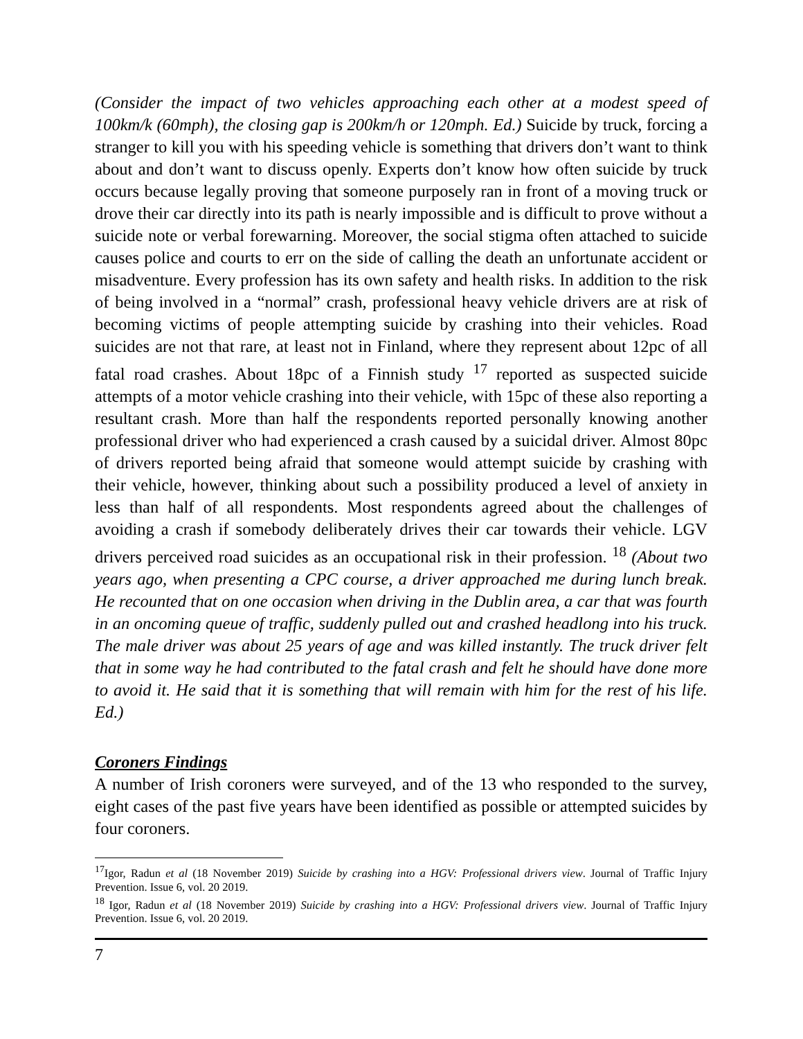(Consider the impact of two vehicles approaching each other at a modest speed of 100km/k (60mph), the closing gap is 200km/h or 120mph. Ed.) Suicide by truck, forcing a stranger to kill you with his speeding vehicle is something that drivers don’t want to think about and don’t want to discuss openly. Experts don’t know how often suicide by truck occurs because legally proving that someone purposely ran in front of a moving truck or drove their car directly into its path is nearly impossible and is difficult to prove without a suicide note or verbal forewarning. Moreover, the social stigma often attached to suicide causes police and courts to err on the side of calling the death an unfortunate accident or misadventure. Every profession has its own safety and health risks. In addition to the risk of being involved in a “normal” crash, professional heavy vehicle drivers are at risk of becoming victims of people attempting suicide by crashing into their vehicles. Road suicides are not that rare, at least not in Finland, where they represent about 12pc of all fatal road crashes. About 18pc of a Finnish study <sup>17</sup> reported as suspected suicide attempts of a motor vehicle crashing into their vehicle, with 15pc of these also reporting a resultant crash. More than half the respondents reported personally knowing another professional driver who had experienced a crash caused by a suicidal driver. Almost 80pc of drivers reported being afraid that someone would attempt suicide by crashing with their vehicle, however, thinking about such a possibility produced a level of anxiety in less than half of all respondents. Most respondents agreed about the challenges of avoiding a crash if somebody deliberately drives their car towards their vehicle. LGV drivers perceived road suicides as an occupational risk in their profession. <sup>18</sup> (About two years ago, when presenting a CPC course, a driver approached me during lunch break. He recounted that on one occasion when driving in the Dublin area, a car that was fourth in an oncoming queue of traffic, suddenly pulled out and crashed headlong into his truck. The male driver was about 25 years of age and was killed instantly. The truck driver felt that in some way he had contributed to the fatal crash and felt he should have done more to avoid it. He said that it is something that will remain with him for the rest of his life. Ed.)
Coroners Findings
A number of Irish coroners were surveyed, and of the 13 who responded to the survey, eight cases of the past five years have been identified as possible or attempted suicides by four coroners.
<sup>17</sup> Igor, Radun et al (18 November 2019) Suicide by crashing into a HGV: Professional drivers view. Journal of Traffic Injury Prevention. Issue 6, vol. 20 2019.
<sup>18</sup> Igor, Radun et al (18 November 2019) Suicide by crashing into a HGV: Professional drivers view. Journal of Traffic Injury Prevention. Issue 6, vol. 20 2019.
7